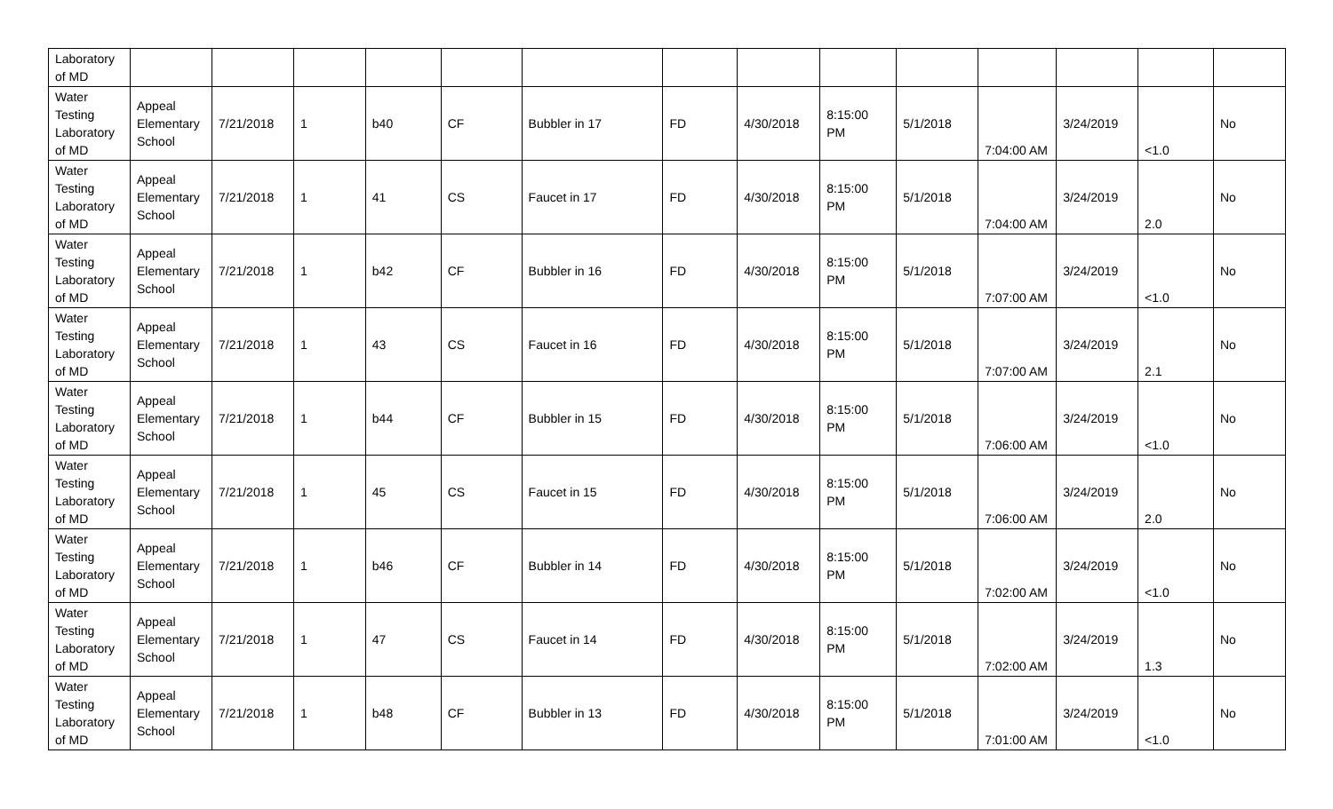| Laboratory of MD | | | | | | | | | | | | | | |
| Water Testing Laboratory of MD | Appeal Elementary School | 7/21/2018 | 1 | b40 | CF | Bubbler in 17 | FD | 4/30/2018 | 8:15:00 PM | 5/1/2018 | 7:04:00 AM | 3/24/2019 | <1.0 | No |
| Water Testing Laboratory of MD | Appeal Elementary School | 7/21/2018 | 1 | 41 | CS | Faucet in 17 | FD | 4/30/2018 | 8:15:00 PM | 5/1/2018 | 7:04:00 AM | 3/24/2019 | 2.0 | No |
| Water Testing Laboratory of MD | Appeal Elementary School | 7/21/2018 | 1 | b42 | CF | Bubbler in 16 | FD | 4/30/2018 | 8:15:00 PM | 5/1/2018 | 7:07:00 AM | 3/24/2019 | <1.0 | No |
| Water Testing Laboratory of MD | Appeal Elementary School | 7/21/2018 | 1 | 43 | CS | Faucet in 16 | FD | 4/30/2018 | 8:15:00 PM | 5/1/2018 | 7:07:00 AM | 3/24/2019 | 2.1 | No |
| Water Testing Laboratory of MD | Appeal Elementary School | 7/21/2018 | 1 | b44 | CF | Bubbler in 15 | FD | 4/30/2018 | 8:15:00 PM | 5/1/2018 | 7:06:00 AM | 3/24/2019 | <1.0 | No |
| Water Testing Laboratory of MD | Appeal Elementary School | 7/21/2018 | 1 | 45 | CS | Faucet in 15 | FD | 4/30/2018 | 8:15:00 PM | 5/1/2018 | 7:06:00 AM | 3/24/2019 | 2.0 | No |
| Water Testing Laboratory of MD | Appeal Elementary School | 7/21/2018 | 1 | b46 | CF | Bubbler in 14 | FD | 4/30/2018 | 8:15:00 PM | 5/1/2018 | 7:02:00 AM | 3/24/2019 | <1.0 | No |
| Water Testing Laboratory of MD | Appeal Elementary School | 7/21/2018 | 1 | 47 | CS | Faucet in 14 | FD | 4/30/2018 | 8:15:00 PM | 5/1/2018 | 7:02:00 AM | 3/24/2019 | 1.3 | No |
| Water Testing Laboratory of MD | Appeal Elementary School | 7/21/2018 | 1 | b48 | CF | Bubbler in 13 | FD | 4/30/2018 | 8:15:00 PM | 5/1/2018 | 7:01:00 AM | 3/24/2019 | <1.0 | No |